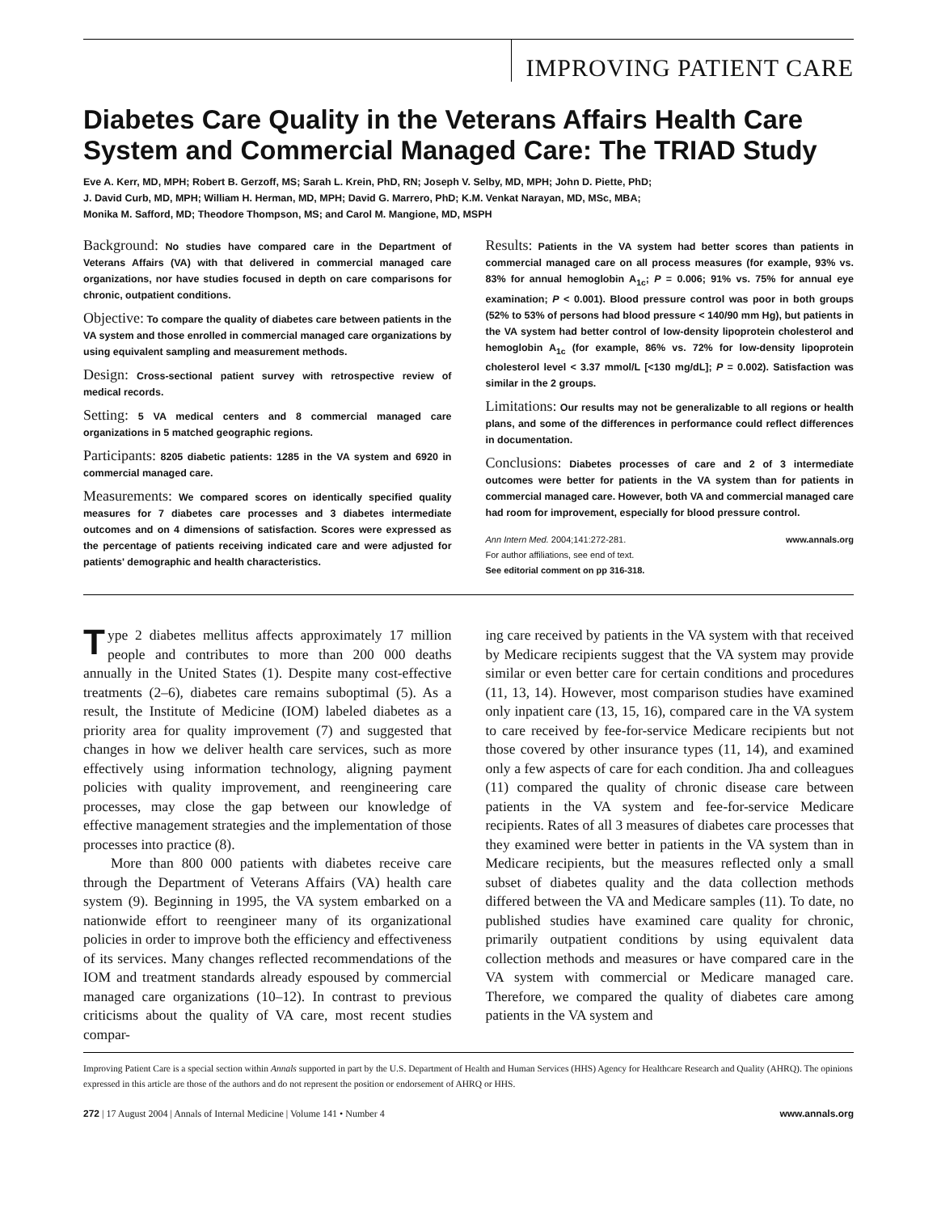IMPROVING PATIENT CARE
Diabetes Care Quality in the Veterans Affairs Health Care System and Commercial Managed Care: The TRIAD Study
Eve A. Kerr, MD, MPH; Robert B. Gerzoff, MS; Sarah L. Krein, PhD, RN; Joseph V. Selby, MD, MPH; John D. Piette, PhD;
J. David Curb, MD, MPH; William H. Herman, MD, MPH; David G. Marrero, PhD; K.M. Venkat Narayan, MD, MSc, MBA;
Monika M. Safford, MD; Theodore Thompson, MS; and Carol M. Mangione, MD, MSPH
Background: No studies have compared care in the Department of Veterans Affairs (VA) with that delivered in commercial managed care organizations, nor have studies focused in depth on care comparisons for chronic, outpatient conditions.
Objective: To compare the quality of diabetes care between patients in the VA system and those enrolled in commercial managed care organizations by using equivalent sampling and measurement methods.
Design: Cross-sectional patient survey with retrospective review of medical records.
Setting: 5 VA medical centers and 8 commercial managed care organizations in 5 matched geographic regions.
Participants: 8205 diabetic patients: 1285 in the VA system and 6920 in commercial managed care.
Measurements: We compared scores on identically specified quality measures for 7 diabetes care processes and 3 diabetes intermediate outcomes and on 4 dimensions of satisfaction. Scores were expressed as the percentage of patients receiving indicated care and were adjusted for patients' demographic and health characteristics.
Results: Patients in the VA system had better scores than patients in commercial managed care on all process measures (for example, 93% vs. 83% for annual hemoglobin A<sub>1c</sub>; P = 0.006; 91% vs. 75% for annual eye examination; P < 0.001). Blood pressure control was poor in both groups (52% to 53% of persons had blood pressure < 140/90 mm Hg), but patients in the VA system had better control of low-density lipoprotein cholesterol and hemoglobin A<sub>1c</sub> (for example, 86% vs. 72% for low-density lipoprotein cholesterol level < 3.37 mmol/L [<130 mg/dL]; P = 0.002). Satisfaction was similar in the 2 groups.
Limitations: Our results may not be generalizable to all regions or health plans, and some of the differences in performance could reflect differences in documentation.
Conclusions: Diabetes processes of care and 2 of 3 intermediate outcomes were better for patients in the VA system than for patients in commercial managed care. However, both VA and commercial managed care had room for improvement, especially for blood pressure control.
Ann Intern Med. 2004;141:272-281. www.annals.org
For author affiliations, see end of text.
See editorial comment on pp 316-318.
Type 2 diabetes mellitus affects approximately 17 million people and contributes to more than 200 000 deaths annually in the United States (1). Despite many cost-effective treatments (2–6), diabetes care remains suboptimal (5). As a result, the Institute of Medicine (IOM) labeled diabetes as a priority area for quality improvement (7) and suggested that changes in how we deliver health care services, such as more effectively using information technology, aligning payment policies with quality improvement, and reengineering care processes, may close the gap between our knowledge of effective management strategies and the implementation of those processes into practice (8).
More than 800 000 patients with diabetes receive care through the Department of Veterans Affairs (VA) health care system (9). Beginning in 1995, the VA system embarked on a nationwide effort to reengineer many of its organizational policies in order to improve both the efficiency and effectiveness of its services. Many changes reflected recommendations of the IOM and treatment standards already espoused by commercial managed care organizations (10–12). In contrast to previous criticisms about the quality of VA care, most recent studies compar-
ing care received by patients in the VA system with that received by Medicare recipients suggest that the VA system may provide similar or even better care for certain conditions and procedures (11, 13, 14). However, most comparison studies have examined only inpatient care (13, 15, 16), compared care in the VA system to care received by fee-for-service Medicare recipients but not those covered by other insurance types (11, 14), and examined only a few aspects of care for each condition. Jha and colleagues (11) compared the quality of chronic disease care between patients in the VA system and fee-for-service Medicare recipients. Rates of all 3 measures of diabetes care processes that they examined were better in patients in the VA system than in Medicare recipients, but the measures reflected only a small subset of diabetes quality and the data collection methods differed between the VA and Medicare samples (11). To date, no published studies have examined care quality for chronic, primarily outpatient conditions by using equivalent data collection methods and measures or have compared care in the VA system with commercial or Medicare managed care. Therefore, we compared the quality of diabetes care among patients in the VA system and
Improving Patient Care is a special section within Annals supported in part by the U.S. Department of Health and Human Services (HHS) Agency for Healthcare Research and Quality (AHRQ). The opinions expressed in this article are those of the authors and do not represent the position or endorsement of AHRQ or HHS.
272 | 17 August 2004 | Annals of Internal Medicine | Volume 141 • Number 4 www.annals.org